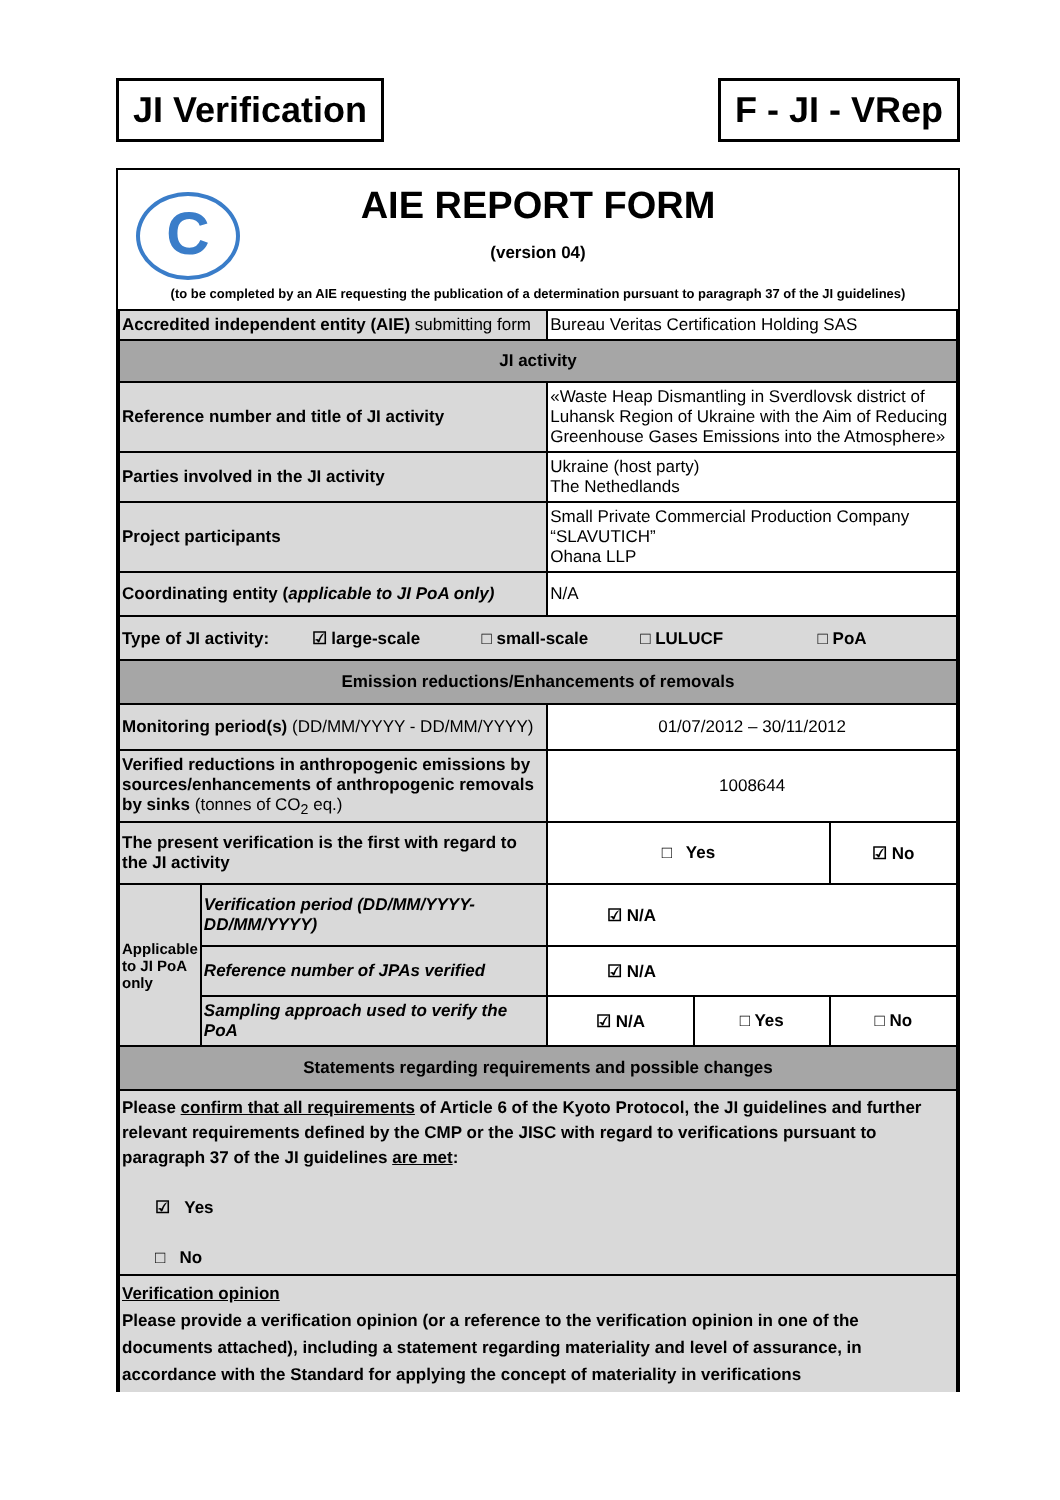JI Verification F - JI - VRep
C
AIE REPORT FORM
(version 04)
(to be completed by an AIE requesting the publication of a determination pursuant to paragraph 37 of the JI guidelines)
| Accredited independent entity (AIE) submitting form | | Bureau Veritas Certification Holding SAS | | |
| JI activity | | | | |
| Reference number and title of JI activity | | «Waste Heap Dismantling in Sverdlovsk district of Luhansk Region of Ukraine with the Aim of Reducing Greenhouse Gases Emissions into the Atmosphere» | | |
| Parties involved in the JI activity | | Ukraine (host party) The Nethedlands | | |
| Project participants | | Small Private Commercial Production Company “SLAVUTICH” Ohana LLP | | |
| Coordinating entity ( applicable to JI PoA only) | | N/A | | |
| Type of JI activity: ☑ large-scale □ small-scale □ LULUCF □ PoA | | | | |
| Emission reductions/Enhancements of removals | | | | |
| Monitoring period(s) (DD/MM/YYYY - DD/MM/YYYY) | | 01/07/2012 – 30/11/2012 | | |
| Verified reductions in anthropogenic emissions by sources/enhancements of anthropogenic removals by sinks (tonnes of CO<sub>2</sub> eq.) | | 1008644 | | |
| The present verification is the first with regard to the JI activity | | □ Yes | | ☑ No |
| Applicable to JI PoA only | Verification period (DD/MM/YYYY-DD/MM/YYYY) | ☑ N/A | | |
| | Reference number of JPAs verified | ☑ N/A | | |
| | Sampling approach used to verify the PoA | ☑ N/A | □ Yes | □ No |
| Statements regarding requirements and possible changes | | | | |
| Please confirm that all requirements of Article 6 of the Kyoto Protocol, the JI guidelines and further relevant requirements defined by the CMP or the JISC with regard to verifications pursuant to paragraph 37 of the JI guidelines are met : ☑ Yes □ No | | | | |
| Verification opinion Please provide a verification opinion (or a reference to the verification opinion in one of the documents attached), including a statement regarding materiality and level of assurance, in accordance with the Standard for applying the concept of materiality in verifications | | | | |